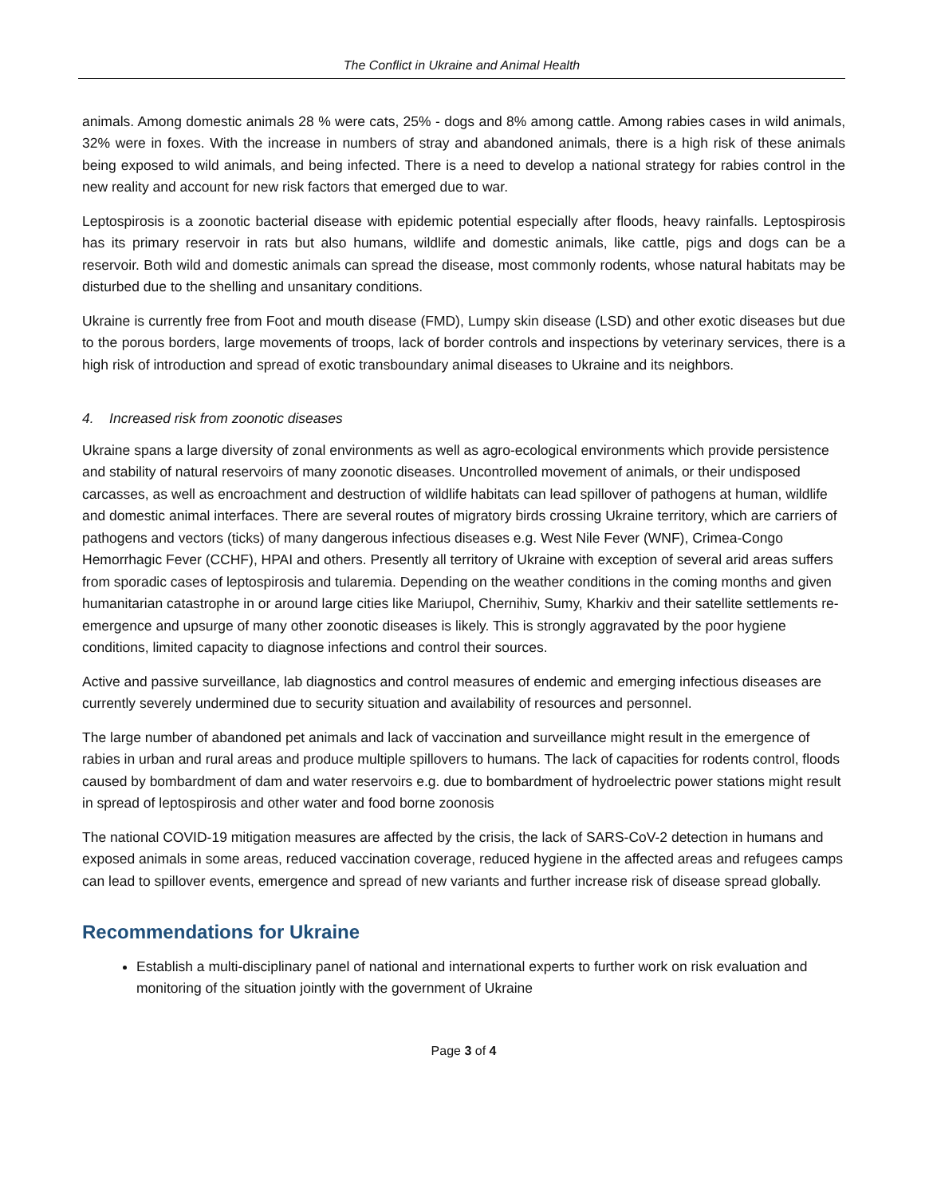The Conflict in Ukraine and Animal Health
animals. Among domestic animals 28 % were cats, 25% - dogs and 8% among cattle. Among rabies cases in wild animals, 32% were in foxes. With the increase in numbers of stray and abandoned animals, there is a high risk of these animals being exposed to wild animals, and being infected. There is a need to develop a national strategy for rabies control in the new reality and account for new risk factors that emerged due to war.
Leptospirosis is a zoonotic bacterial disease with epidemic potential especially after floods, heavy rainfalls. Leptospirosis has its primary reservoir in rats but also humans, wildlife and domestic animals, like cattle, pigs and dogs can be a reservoir. Both wild and domestic animals can spread the disease, most commonly rodents, whose natural habitats may be disturbed due to the shelling and unsanitary conditions.
Ukraine is currently free from Foot and mouth disease (FMD), Lumpy skin disease (LSD) and other exotic diseases but due to the porous borders, large movements of troops, lack of border controls and inspections by veterinary services, there is a high risk of introduction and spread of exotic transboundary animal diseases to Ukraine and its neighbors.
4. Increased risk from zoonotic diseases
Ukraine spans a large diversity of zonal environments as well as agro-ecological environments which provide persistence and stability of natural reservoirs of many zoonotic diseases. Uncontrolled movement of animals, or their undisposed carcasses, as well as encroachment and destruction of wildlife habitats can lead spillover of pathogens at human, wildlife and domestic animal interfaces. There are several routes of migratory birds crossing Ukraine territory, which are carriers of pathogens and vectors (ticks) of many dangerous infectious diseases e.g. West Nile Fever (WNF), Crimea-Congo Hemorrhagic Fever (CCHF), HPAI and others. Presently all territory of Ukraine with exception of several arid areas suffers from sporadic cases of leptospirosis and tularemia. Depending on the weather conditions in the coming months and given humanitarian catastrophe in or around large cities like Mariupol, Chernihiv, Sumy, Kharkiv and their satellite settlements re-emergence and upsurge of many other zoonotic diseases is likely. This is strongly aggravated by the poor hygiene conditions, limited capacity to diagnose infections and control their sources.
Active and passive surveillance, lab diagnostics and control measures of endemic and emerging infectious diseases are currently severely undermined due to security situation and availability of resources and personnel.
The large number of abandoned pet animals and lack of vaccination and surveillance might result in the emergence of rabies in urban and rural areas and produce multiple spillovers to humans. The lack of capacities for rodents control, floods caused by bombardment of dam and water reservoirs e.g. due to bombardment of hydroelectric power stations might result in spread of leptospirosis and other water and food borne zoonosis
The national COVID-19 mitigation measures are affected by the crisis, the lack of SARS-CoV-2 detection in humans and exposed animals in some areas, reduced vaccination coverage, reduced hygiene in the affected areas and refugees camps can lead to spillover events, emergence and spread of new variants and further increase risk of disease spread globally.
Recommendations for Ukraine
Establish a multi-disciplinary panel of national and international experts to further work on risk evaluation and monitoring of the situation jointly with the government of Ukraine
Page 3 of 4